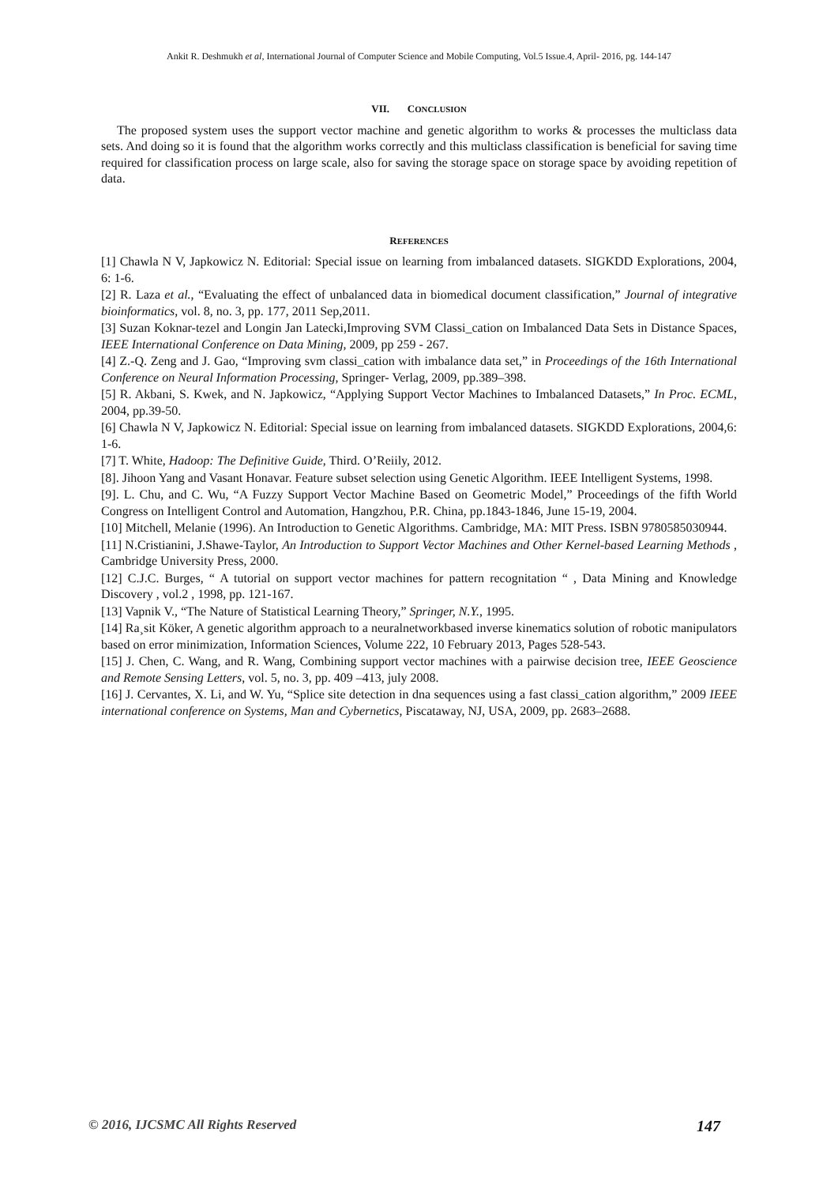Ankit R. Deshmukh et al, International Journal of Computer Science and Mobile Computing, Vol.5 Issue.4, April- 2016, pg. 144-147
VII. CONCLUSION
The proposed system uses the support vector machine and genetic algorithm to works & processes the multiclass data sets. And doing so it is found that the algorithm works correctly and this multiclass classification is beneficial for saving time required for classification process on large scale, also for saving the storage space on storage space by avoiding repetition of data.
REFERENCES
[1] Chawla N V, Japkowicz N. Editorial: Special issue on learning from imbalanced datasets. SIGKDD Explorations, 2004, 6: 1-6.
[2] R. Laza et al., “Evaluating the effect of unbalanced data in biomedical document classification,” Journal of integrative bioinformatics, vol. 8, no. 3, pp. 177, 2011 Sep,2011.
[3] Suzan Koknar-tezel and Longin Jan Latecki,Improving SVM Classi_cation on Imbalanced Data Sets in Distance Spaces, IEEE International Conference on Data Mining, 2009, pp 259 - 267.
[4] Z.-Q. Zeng and J. Gao, “Improving svm classi_cation with imbalance data set,” in Proceedings of the 16th International Conference on Neural Information Processing, Springer- Verlag, 2009, pp.389–398.
[5] R. Akbani, S. Kwek, and N. Japkowicz, “Applying Support Vector Machines to Imbalanced Datasets,” In Proc. ECML, 2004, pp.39-50.
[6] Chawla N V, Japkowicz N. Editorial: Special issue on learning from imbalanced datasets. SIGKDD Explorations, 2004,6: 1-6.
[7] T. White, Hadoop: The Definitive Guide, Third. O’Reiily, 2012.
[8]. Jihoon Yang and Vasant Honavar. Feature subset selection using Genetic Algorithm. IEEE Intelligent Systems, 1998.
[9]. L. Chu, and C. Wu, “A Fuzzy Support Vector Machine Based on Geometric Model,” Proceedings of the fifth World Congress on Intelligent Control and Automation, Hangzhou, P.R. China, pp.1843-1846, June 15-19, 2004.
[10] Mitchell, Melanie (1996). An Introduction to Genetic Algorithms. Cambridge, MA: MIT Press. ISBN 9780585030944.
[11] N.Cristianini, J.Shawe-Taylor, An Introduction to Support Vector Machines and Other Kernel-based Learning Methods , Cambridge University Press, 2000.
[12] C.J.C. Burges, “ A tutorial on support vector machines for pattern recognitation “ , Data Mining and Knowledge Discovery , vol.2 , 1998, pp. 121-167.
[13] Vapnik V., “The Nature of Statistical Learning Theory,” Springer, N.Y., 1995.
[14] Ra¸sit Köker, A genetic algorithm approach to a neuralnetworkbased inverse kinematics solution of robotic manipulators based on error minimization, Information Sciences, Volume 222, 10 February 2013, Pages 528-543.
[15] J. Chen, C. Wang, and R. Wang, Combining support vector machines with a pairwise decision tree, IEEE Geoscience and Remote Sensing Letters, vol. 5, no. 3, pp. 409 –413, july 2008.
[16] J. Cervantes, X. Li, and W. Yu, “Splice site detection in dna sequences using a fast classi_cation algorithm,” 2009 IEEE international conference on Systems, Man and Cybernetics, Piscataway, NJ, USA, 2009, pp. 2683–2688.
© 2016, IJCSMC All Rights Reserved 147